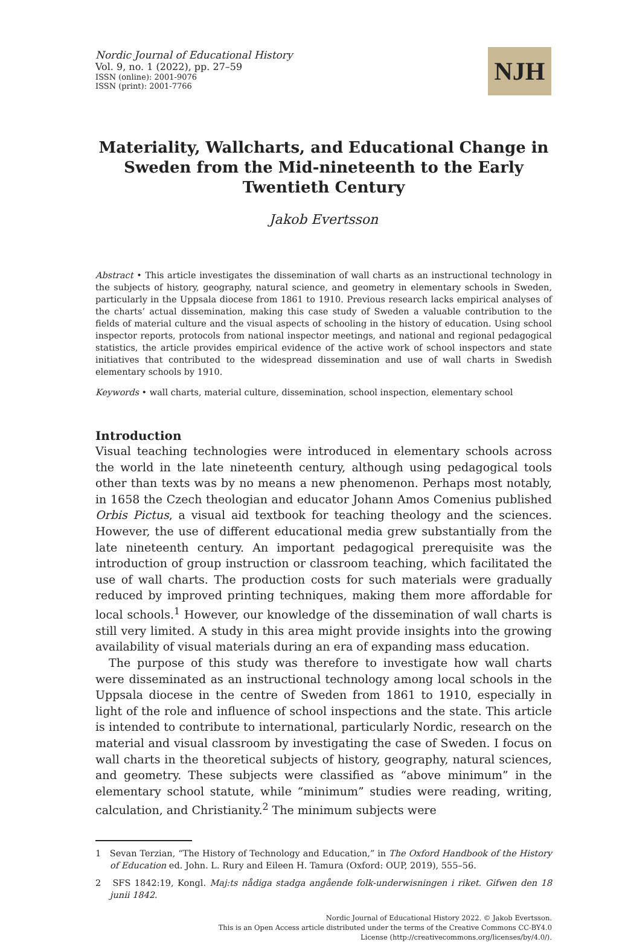NJH
Nordic Journal of Educational History
Vol. 9, no. 1 (2022), pp. 27–59
ISSN (online): 2001-9076
ISSN (print): 2001-7766
Materiality, Wallcharts, and Educational Change in Sweden from the Mid-nineteenth to the Early Twentieth Century
Jakob Evertsson
Abstract • This article investigates the dissemination of wall charts as an instructional technology in the subjects of history, geography, natural science, and geometry in elementary schools in Sweden, particularly in the Uppsala diocese from 1861 to 1910. Previous research lacks empirical analyses of the charts’ actual dissemination, making this case study of Sweden a valuable contribution to the fields of material culture and the visual aspects of schooling in the history of education. Using school inspector reports, protocols from national inspector meetings, and national and regional pedagogical statistics, the article provides empirical evidence of the active work of school inspectors and state initiatives that contributed to the widespread dissemination and use of wall charts in Swedish elementary schools by 1910.
Keywords • wall charts, material culture, dissemination, school inspection, elementary school
Introduction
Visual teaching technologies were introduced in elementary schools across the world in the late nineteenth century, although using pedagogical tools other than texts was by no means a new phenomenon. Perhaps most notably, in 1658 the Czech theologian and educator Johann Amos Comenius published Orbis Pictus, a visual aid textbook for teaching theology and the sciences. However, the use of different educational media grew substantially from the late nineteenth century. An important pedagogical prerequisite was the introduction of group instruction or classroom teaching, which facilitated the use of wall charts. The production costs for such materials were gradually reduced by improved printing techniques, making them more affordable for local schools.<sup>1</sup> However, our knowledge of the dissemination of wall charts is still very limited. A study in this area might provide insights into the growing availability of visual materials during an era of expanding mass education.
The purpose of this study was therefore to investigate how wall charts were disseminated as an instructional technology among local schools in the Uppsala diocese in the centre of Sweden from 1861 to 1910, especially in light of the role and influence of school inspections and the state. This article is intended to contribute to international, particularly Nordic, research on the material and visual classroom by investigating the case of Sweden. I focus on wall charts in the theoretical subjects of history, geography, natural sciences, and geometry. These subjects were classified as “above minimum” in the elementary school statute, while “minimum” studies were reading, writing, calculation, and Christianity.<sup>2</sup> The minimum subjects were
1 Sevan Terzian, “The History of Technology and Education,” in The Oxford Handbook of the History of Education ed. John. L. Rury and Eileen H. Tamura (Oxford: OUP, 2019), 555–56.
2 SFS 1842:19, Kongl. Maj:ts nådiga stadga angående folk-underwisningen i riket. Gifwen den 18 junii 1842.
Nordic Journal of Educational History 2022. © Jakob Evertsson.
This is an Open Access article distributed under the terms of the Creative Commons CC-BY4.0
License (http://creativecommons.org/licenses/by/4.0/).